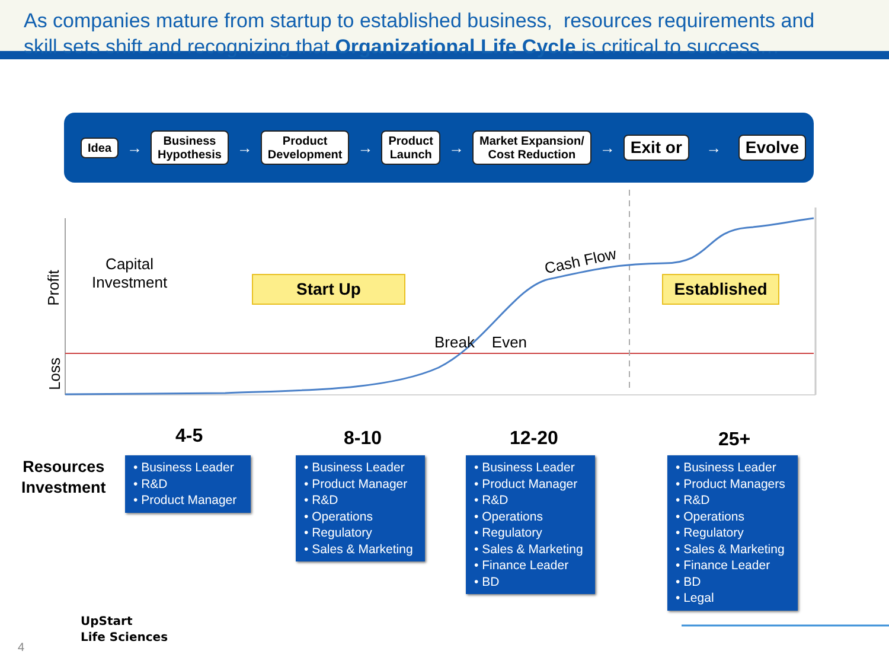As companies mature from startup to established business, resources requirements and
skill sets shift and recognizing that Organizational Life Cycle is critical to success…
Idea → Business
Hypothesis → Product
Development → Product
Launch → Market Expansion/
Cost Reduction → Exit or → Evolve
Profit
Loss
Capital
Investment
Start Up Established
Cash Flow
Break Even
4-5 8-10 12-20 25+
Resources
Investment
• Business Leader
• R&D
• Product Manager
• Business Leader
• Product Manager
• R&D
• Operations
• Regulatory
• Sales & Marketing
• Business Leader
• Product Manager
• R&D
• Operations
• Regulatory
• Sales & Marketing
• Finance Leader
• BD
• Business Leader
• Product Managers
• R&D
• Operations
• Regulatory
• Sales & Marketing
• Finance Leader
• BD
• Legal
UpStart
Life Sciences
4